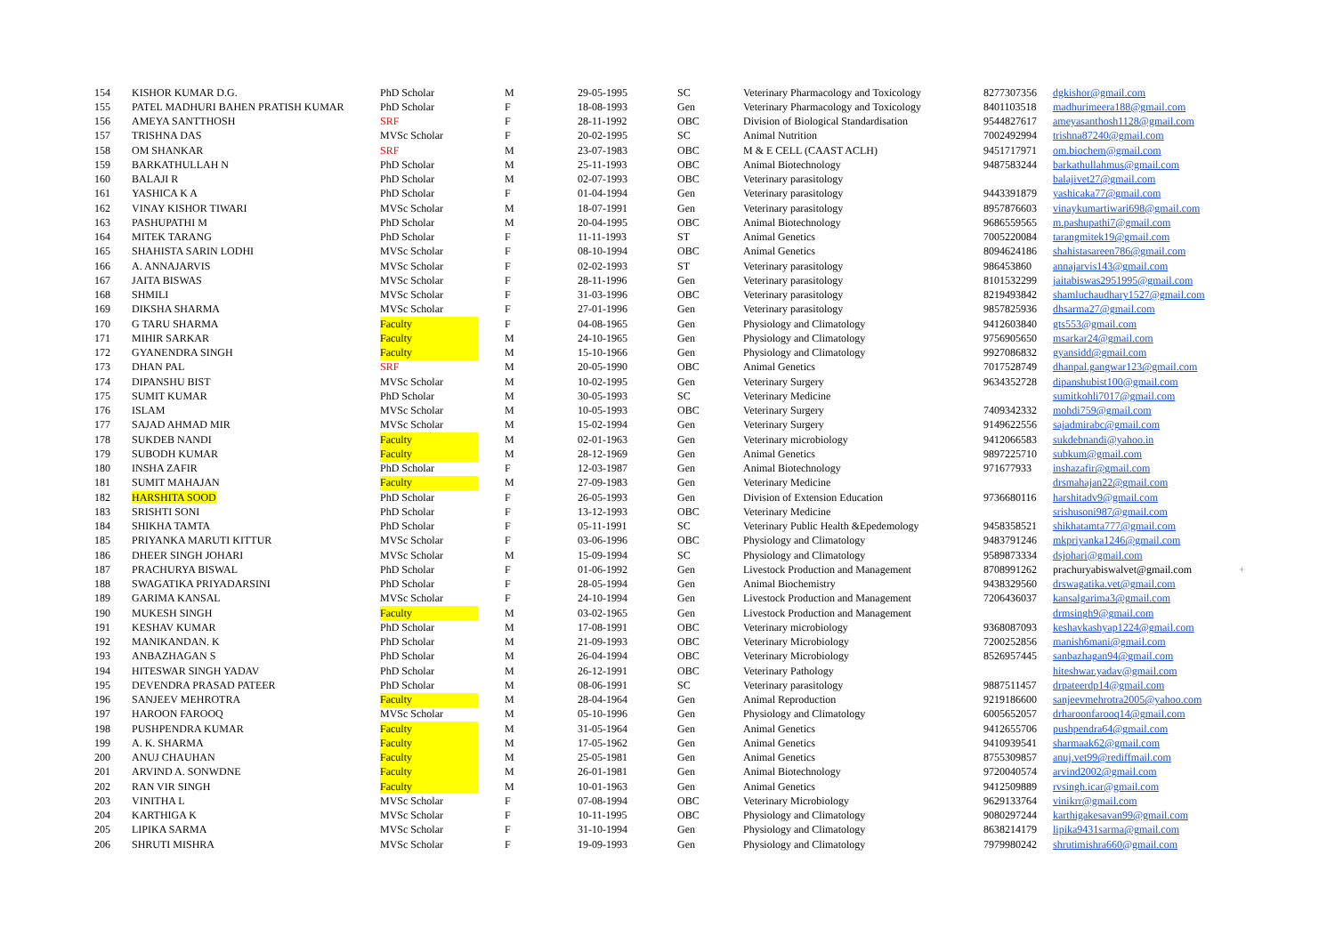| 154 | KISHOR KUMAR D.G. | PhD Scholar | M | 29-05-1995 | SC | Veterinary Pharmacology and Toxicology | 8277307356 | dgkishor@gmail.com |
| 155 | PATEL MADHURI BAHEN PRATISH KUMAR | PhD Scholar | F | 18-08-1993 | Gen | Veterinary Pharmacology and Toxicology | 8401103518 | madhurimeera188@gmail.com |
| 156 | AMEYA SANTTHOSH | SRF | F | 28-11-1992 | OBC | Division of Biological Standardisation | 9544827617 | ameyasanthosh1128@gmail.com |
| 157 | TRISHNA DAS | MVSc Scholar | F | 20-02-1995 | SC | Animal Nutrition | 7002492994 | trishna87240@gmail.com |
| 158 | OM SHANKAR | SRF | M | 23-07-1983 | OBC | M & E CELL (CAAST ACLH) | 9451717971 | om.biochem@gmail.com |
| 159 | BARKATHULLAH N | PhD Scholar | M | 25-11-1993 | OBC | Animal Biotechnology | 9487583244 | barkathullahmus@gmail.com |
| 160 | BALAJI R | PhD Scholar | M | 02-07-1993 | OBC | Veterinary parasitology | | balajivet27@gmail.com |
| 161 | YASHICA K A | PhD Scholar | F | 01-04-1994 | Gen | Veterinary parasitology | 9443391879 | yashicaka77@gmail.com |
| 162 | VINAY KISHOR TIWARI | MVSc Scholar | M | 18-07-1991 | Gen | Veterinary parasitology | 8957876603 | vinaykumartiwari698@gmail.com |
| 163 | PASHUPATHI M | PhD Scholar | M | 20-04-1995 | OBC | Animal Biotechnology | 9686559565 | m.pashupathi7@gmail.com |
| 164 | MITEK TARANG | PhD Scholar | F | 11-11-1993 | ST | Animal Genetics | 7005220084 | tarangmitek19@gmail.com |
| 165 | SHAHISTA SARIN LODHI | MVSc Scholar | F | 08-10-1994 | OBC | Animal Genetics | 8094624186 | shahistasareen786@gmail.com |
| 166 | A. ANNAJARVIS | MVSc Scholar | F | 02-02-1993 | ST | Veterinary parasitology | 986453860 | annajarvis143@gmail.com |
| 167 | JAITA BISWAS | MVSc Scholar | F | 28-11-1996 | Gen | Veterinary parasitology | 8101532299 | jaitabiswas2951995@gmail.com |
| 168 | SHMILI | MVSc Scholar | F | 31-03-1996 | OBC | Veterinary parasitology | 8219493842 | shamluchaudhary1527@gmail.com |
| 169 | DIKSHA SHARMA | MVSc Scholar | F | 27-01-1996 | Gen | Veterinary parasitology | 9857825936 | dhsarma27@gmail.com |
| 170 | G TARU SHARMA | Faculty | F | 04-08-1965 | Gen | Physiology and Climatology | 9412603840 | gts553@gmail.com |
| 171 | MIHIR SARKAR | Faculty | M | 24-10-1965 | Gen | Physiology and Climatology | 9756905650 | msarkar24@gmail.com |
| 172 | GYANENDRA SINGH | Faculty | M | 15-10-1966 | Gen | Physiology and Climatology | 9927086832 | gyansidd@gmail.com |
| 173 | DHAN PAL | SRF | M | 20-05-1990 | OBC | Animal Genetics | 7017528749 | dhanpal.gangwar123@gmail.com |
| 174 | DIPANSHU BIST | MVSc Scholar | M | 10-02-1995 | Gen | Veterinary Surgery | 9634352728 | dipanshubist100@gmail.com |
| 175 | SUMIT KUMAR | PhD Scholar | M | 30-05-1993 | SC | Veterinary Medicine | | sumitkohli7017@gmail.com |
| 176 | ISLAM | MVSc Scholar | M | 10-05-1993 | OBC | Veterinary Surgery | 7409342332 | mohdi759@gmail.com |
| 177 | SAJAD AHMAD MIR | MVSc Scholar | M | 15-02-1994 | Gen | Veterinary Surgery | 9149622556 | sajadmirabc@gmail.com |
| 178 | SUKDEB NANDI | Faculty | M | 02-01-1963 | Gen | Veterinary microbiology | 9412066583 | sukdebnandi@yahoo.in |
| 179 | SUBODH KUMAR | Faculty | M | 28-12-1969 | Gen | Animal Genetics | 9897225710 | subkum@gmail.com |
| 180 | INSHA ZAFIR | PhD Scholar | F | 12-03-1987 | Gen | Animal Biotechnology | 971677933 | inshazafir@gmail.com |
| 181 | SUMIT MAHAJAN | Faculty | M | 27-09-1983 | Gen | Veterinary Medicine | | drsmahajan22@gmail.com |
| 182 | HARSHITA SOOD | PhD Scholar | F | 26-05-1993 | Gen | Division of Extension Education | 9736680116 | harshitadv9@gmail.com |
| 183 | SRISHTI SONI | PhD Scholar | F | 13-12-1993 | OBC | Veterinary Medicine | | srishusoni987@gmail.com |
| 184 | SHIKHA TAMTA | PhD Scholar | F | 05-11-1991 | SC | Veterinary Public Health &Epedemology | 9458358521 | shikhatamta777@gmail.com |
| 185 | PRIYANKA MARUTI KITTUR | MVSc Scholar | F | 03-06-1996 | OBC | Physiology and Climatology | 9483791246 | mkpriyanka1246@gmail.com |
| 186 | DHEER SINGH JOHARI | MVSc Scholar | M | 15-09-1994 | SC | Physiology and Climatology | 9589873334 | dsjohari@gmail.com |
| 187 | PRACHURYA BISWAL | PhD Scholar | F | 01-06-1992 | Gen | Livestock Production and Management | 8708991262 | prachuryabiswalvet@gmail.com + |
| 188 | SWAGATIKA PRIYADARSINI | PhD Scholar | F | 28-05-1994 | Gen | Animal Biochemistry | 9438329560 | drswagatika.vet@gmail.com |
| 189 | GARIMA KANSAL | MVSc Scholar | F | 24-10-1994 | Gen | Livestock Production and Management | 7206436037 | kansalgarima3@gmail.com |
| 190 | MUKESH SINGH | Faculty | M | 03-02-1965 | Gen | Livestock Production and Management | | drmsingh9@gmail.com |
| 191 | KESHAV KUMAR | PhD Scholar | M | 17-08-1991 | OBC | Veterinary microbiology | 9368087093 | keshavkashyap1224@gmail.com |
| 192 | MANIKANDAN. K | PhD Scholar | M | 21-09-1993 | OBC | Veterinary Microbiology | 7200252856 | manish6mani@gmail.com |
| 193 | ANBAZHAGAN S | PhD Scholar | M | 26-04-1994 | OBC | Veterinary Microbiology | 8526957445 | sanbazhagan94@gmail.com |
| 194 | HITESWAR SINGH YADAV | PhD Scholar | M | 26-12-1991 | OBC | Veterinary Pathology | | hiteshwar.yadav@gmail.com |
| 195 | DEVENDRA PRASAD PATEER | PhD Scholar | M | 08-06-1991 | SC | Veterinary parasitology | 9887511457 | drpateerdp14@gmail.com |
| 196 | SANJEEV MEHROTRA | Faculty | M | 28-04-1964 | Gen | Animal Reproduction | 9219186600 | sanjeevmehrotra2005@yahoo.com |
| 197 | HAROON FAROOQ | MVSc Scholar | M | 05-10-1996 | Gen | Physiology and Climatology | 6005652057 | drharoonfarooq14@gmail.com |
| 198 | PUSHPENDRA KUMAR | Faculty | M | 31-05-1964 | Gen | Animal Genetics | 9412655706 | pushpendra64@gmail.com |
| 199 | A. K. SHARMA | Faculty | M | 17-05-1962 | Gen | Animal Genetics | 9410939541 | sharmaak62@gmail.com |
| 200 | ANUJ CHAUHAN | Faculty | M | 25-05-1981 | Gen | Animal Genetics | 8755309857 | anuj.vet99@rediffmail.com |
| 201 | ARVIND A. SONWDNE | Faculty | M | 26-01-1981 | Gen | Animal Biotechnology | 9720040574 | arvind2002@gmail.com |
| 202 | RAN VIR SINGH | Faculty | M | 10-01-1963 | Gen | Animal Genetics | 9412509889 | rvsingh.icar@gmail.com |
| 203 | VINITHA L | MVSc Scholar | F | 07-08-1994 | OBC | Veterinary Microbiology | 9629133764 | vinikrr@gmail.com |
| 204 | KARTHIGA K | MVSc Scholar | F | 10-11-1995 | OBC | Physiology and Climatology | 9080297244 | karthigakesavan99@gmail.com |
| 205 | LIPIKA SARMA | MVSc Scholar | F | 31-10-1994 | Gen | Physiology and Climatology | 8638214179 | lipika9431sarma@gmail.com |
| 206 | SHRUTI MISHRA | MVSc Scholar | F | 19-09-1993 | Gen | Physiology and Climatology | 7979980242 | shrutimishra660@gmail.com |